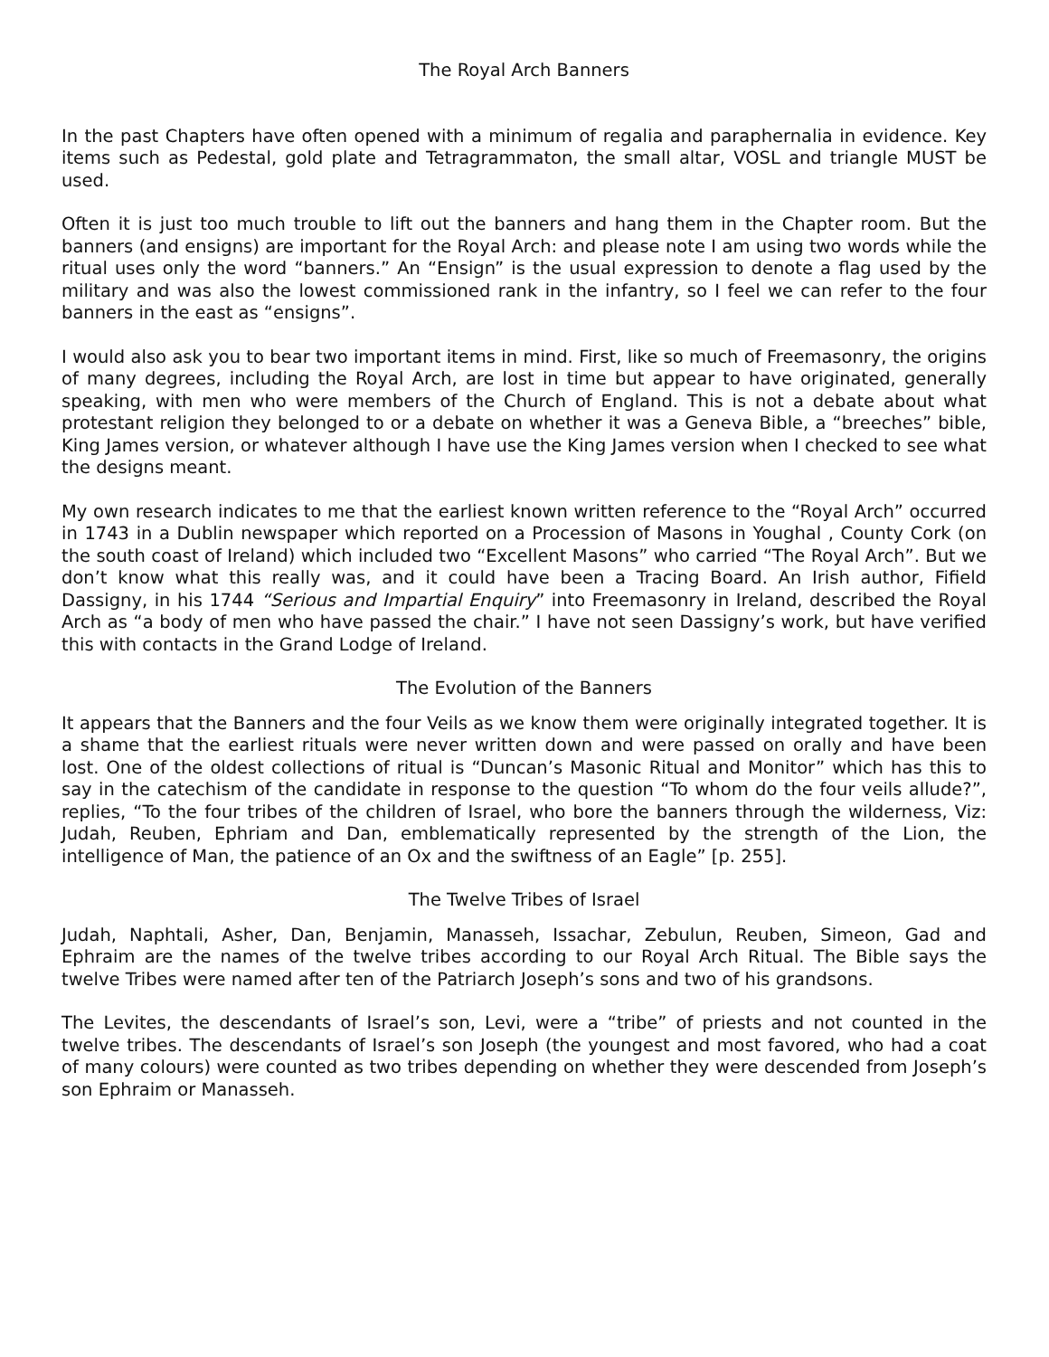The Royal Arch Banners
In the past Chapters have often opened with a minimum of regalia and paraphernalia in evidence. Key items such as Pedestal, gold plate and Tetragrammaton, the small altar, VOSL and triangle MUST be used.
Often it is just too much trouble to lift out the banners and hang them in the Chapter room. But the banners (and ensigns) are important for the Royal Arch: and please note I am using two words while the ritual uses only the word “banners.” An “Ensign” is the usual expression to denote a flag used by the military and was also the lowest commissioned rank in the infantry, so I feel we can refer to the four banners in the east as “ensigns”.
I would also ask you to bear two important items in mind. First, like so much of Freemasonry, the origins of many degrees, including the Royal Arch, are lost in time but appear to have originated, generally speaking, with men who were members of the Church of England. This is not a debate about what protestant religion they belonged to or a debate on whether it was a Geneva Bible, a “breeches” bible, King James version, or whatever although I have use the King James version when I checked to see what the designs meant.
My own research indicates to me that the earliest known written reference to the “Royal Arch” occurred in 1743 in a Dublin newspaper which reported on a Procession of Masons in Youghal , County Cork (on the south coast of Ireland) which included two “Excellent Masons” who carried “The Royal Arch”. But we don’t know what this really was, and it could have been a Tracing Board. An Irish author, Fifield Dassigny, in his 1744 “Serious and Impartial Enquiry” into Freemasonry in Ireland, described the Royal Arch as “a body of men who have passed the chair.” I have not seen Dassigny’s work, but have verified this with contacts in the Grand Lodge of Ireland.
The Evolution of the Banners
It appears that the Banners and the four Veils as we know them were originally integrated together. It is a shame that the earliest rituals were never written down and were passed on orally and have been lost. One of the oldest collections of ritual is “Duncan’s Masonic Ritual and Monitor” which has this to say in the catechism of the candidate in response to the question “To whom do the four veils allude?”, replies, “To the four tribes of the children of Israel, who bore the banners through the wilderness, Viz: Judah, Reuben, Ephriam and Dan, emblematically represented by the strength of the Lion, the intelligence of Man, the patience of an Ox and the swiftness of an Eagle” [p. 255].
The Twelve Tribes of Israel
Judah, Naphtali, Asher, Dan, Benjamin, Manasseh, Issachar, Zebulun, Reuben, Simeon, Gad and Ephraim are the names of the twelve tribes according to our Royal Arch Ritual. The Bible says the twelve Tribes were named after ten of the Patriarch Joseph’s sons and two of his grandsons.
The Levites, the descendants of Israel’s son, Levi, were a “tribe” of priests and not counted in the twelve tribes. The descendants of Israel’s son Joseph (the youngest and most favored, who had a coat of many colours) were counted as two tribes depending on whether they were descended from Joseph’s son Ephraim or Manasseh.